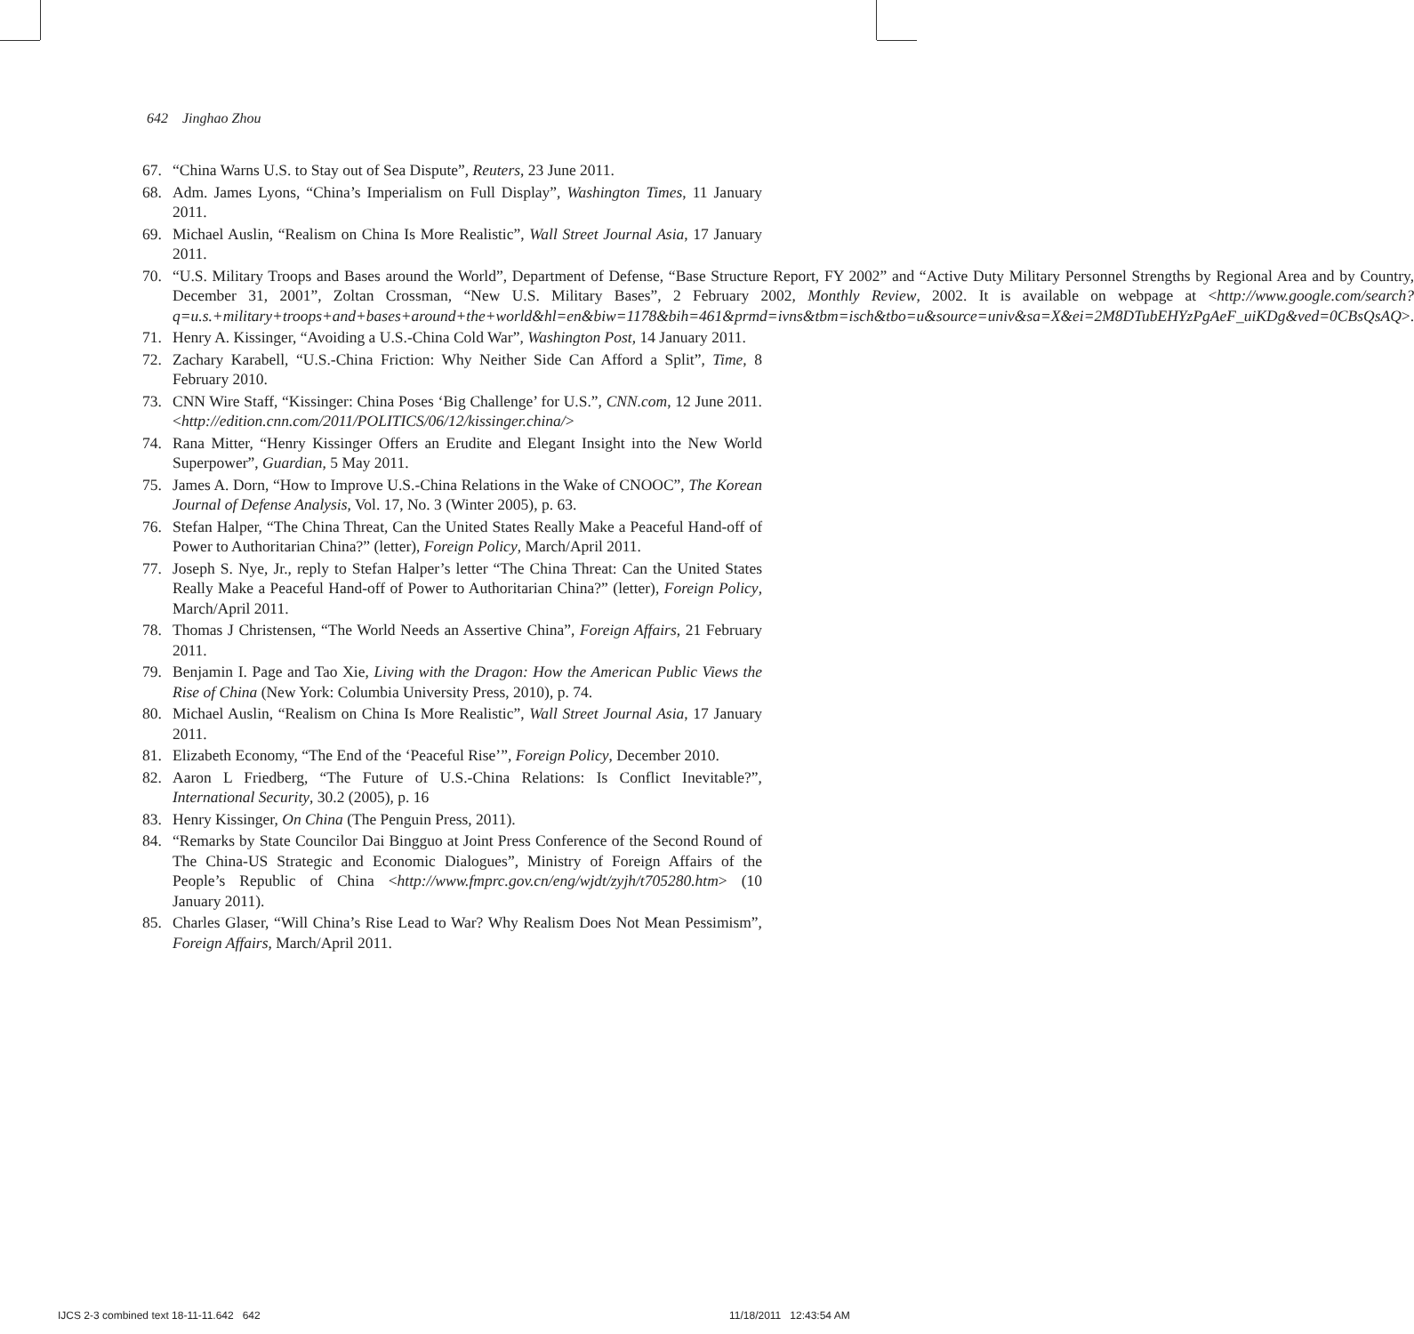642 Jinghao Zhou
67. “China Warns U.S. to Stay out of Sea Dispute”, Reuters, 23 June 2011.
68. Adm. James Lyons, “China’s Imperialism on Full Display”, Washington Times, 11 January 2011.
69. Michael Auslin, “Realism on China Is More Realistic”, Wall Street Journal Asia, 17 January 2011.
70. “U.S. Military Troops and Bases around the World”, Department of Defense, “Base Structure Report, FY 2002” and “Active Duty Military Personnel Strengths by Regional Area and by Country, December 31, 2001”, Zoltan Crossman, “New U.S. Military Bases”, 2 February 2002, Monthly Review, 2002. It is available on webpage at <http://www.google.com/search?q=u.s.+military+troops+and+bases+around+the+world&hl=en&biw=1178&bih=461&prmd=ivns&tbm=isch&tbo=u&source=univ&sa=X&ei=2M8DTubEHYzPgAeF_uiKDg&ved=0CBsQsAQ>.
71. Henry A. Kissinger, “Avoiding a U.S.-China Cold War”, Washington Post, 14 January 2011.
72. Zachary Karabell, “U.S.-China Friction: Why Neither Side Can Afford a Split”, Time, 8 February 2010.
73. CNN Wire Staff, “Kissinger: China Poses ‘Big Challenge’ for U.S.”, CNN.com, 12 June 2011. <http://edition.cnn.com/2011/POLITICS/06/12/kissinger.china/>
74. Rana Mitter, “Henry Kissinger Offers an Erudite and Elegant Insight into the New World Superpower”, Guardian, 5 May 2011.
75. James A. Dorn, “How to Improve U.S.-China Relations in the Wake of CNOOC”, The Korean Journal of Defense Analysis, Vol. 17, No. 3 (Winter 2005), p. 63.
76. Stefan Halper, “The China Threat, Can the United States Really Make a Peaceful Hand-off of Power to Authoritarian China?” (letter), Foreign Policy, March/April 2011.
77. Joseph S. Nye, Jr., reply to Stefan Halper’s letter “The China Threat: Can the United States Really Make a Peaceful Hand-off of Power to Authoritarian China?” (letter), Foreign Policy, March/April 2011.
78. Thomas J Christensen, “The World Needs an Assertive China”, Foreign Affairs, 21 February 2011.
79. Benjamin I. Page and Tao Xie, Living with the Dragon: How the American Public Views the Rise of China (New York: Columbia University Press, 2010), p. 74.
80. Michael Auslin, “Realism on China Is More Realistic”, Wall Street Journal Asia, 17 January 2011.
81. Elizabeth Economy, “The End of the ‘Peaceful Rise’”, Foreign Policy, December 2010.
82. Aaron L Friedberg, “The Future of U.S.-China Relations: Is Conflict Inevitable?”, International Security, 30.2 (2005), p. 16
83. Henry Kissinger, On China (The Penguin Press, 2011).
84. “Remarks by State Councilor Dai Bingguo at Joint Press Conference of the Second Round of The China-US Strategic and Economic Dialogues”, Ministry of Foreign Affairs of the People’s Republic of China <http://www.fmprc.gov.cn/eng/wjdt/zyjh/t705280.htm> (10 January 2011).
85. Charles Glaser, “Will China’s Rise Lead to War? Why Realism Does Not Mean Pessimism”, Foreign Affairs, March/April 2011.
IJCS 2-3 combined text 18-11-11.642 642
11/18/2011 12:43:54 AM